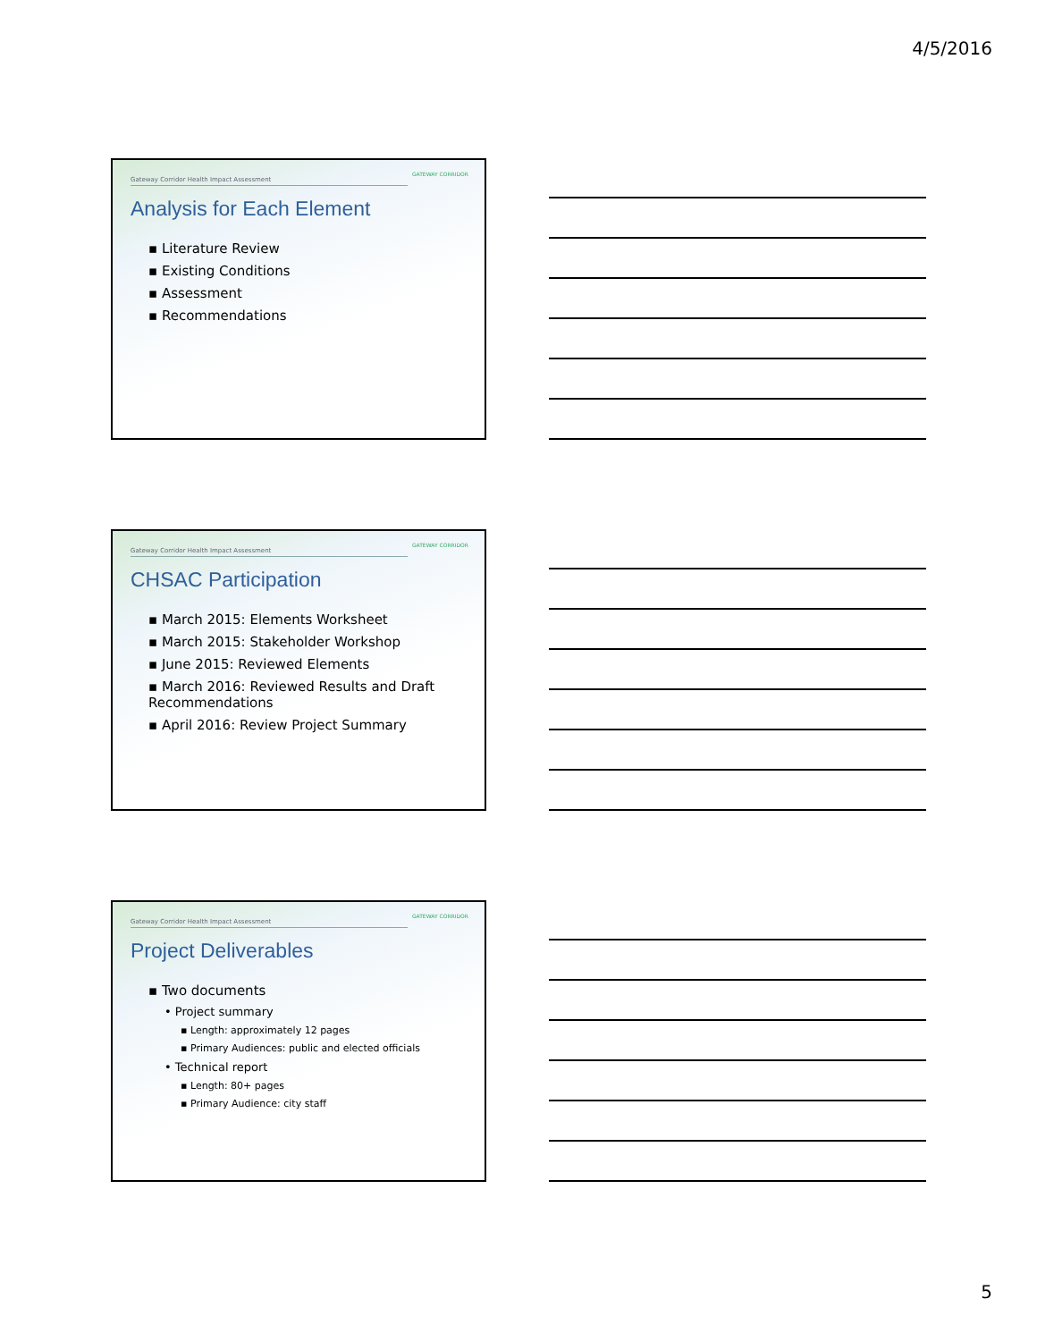4/5/2016
GATEWAY CORRIDOR
Gateway Corridor Health Impact Assessment
Analysis for Each Element
▪ Literature Review
▪ Existing Conditions
▪ Assessment
▪ Recommendations
GATEWAY CORRIDOR
Gateway Corridor Health Impact Assessment
CHSAC Participation
▪ March 2015: Elements Worksheet
▪ March 2015: Stakeholder Workshop
▪ June 2015: Reviewed Elements
▪ March 2016: Reviewed Results and Draft Recommendations
▪ April 2016: Review Project Summary
GATEWAY CORRIDOR
Gateway Corridor Health Impact Assessment
Project Deliverables
▪ Two documents
• Project summary
▪ Length: approximately 12 pages
▪ Primary Audiences: public and elected officials
• Technical report
▪ Length: 80+ pages
▪ Primary Audience: city staff
5